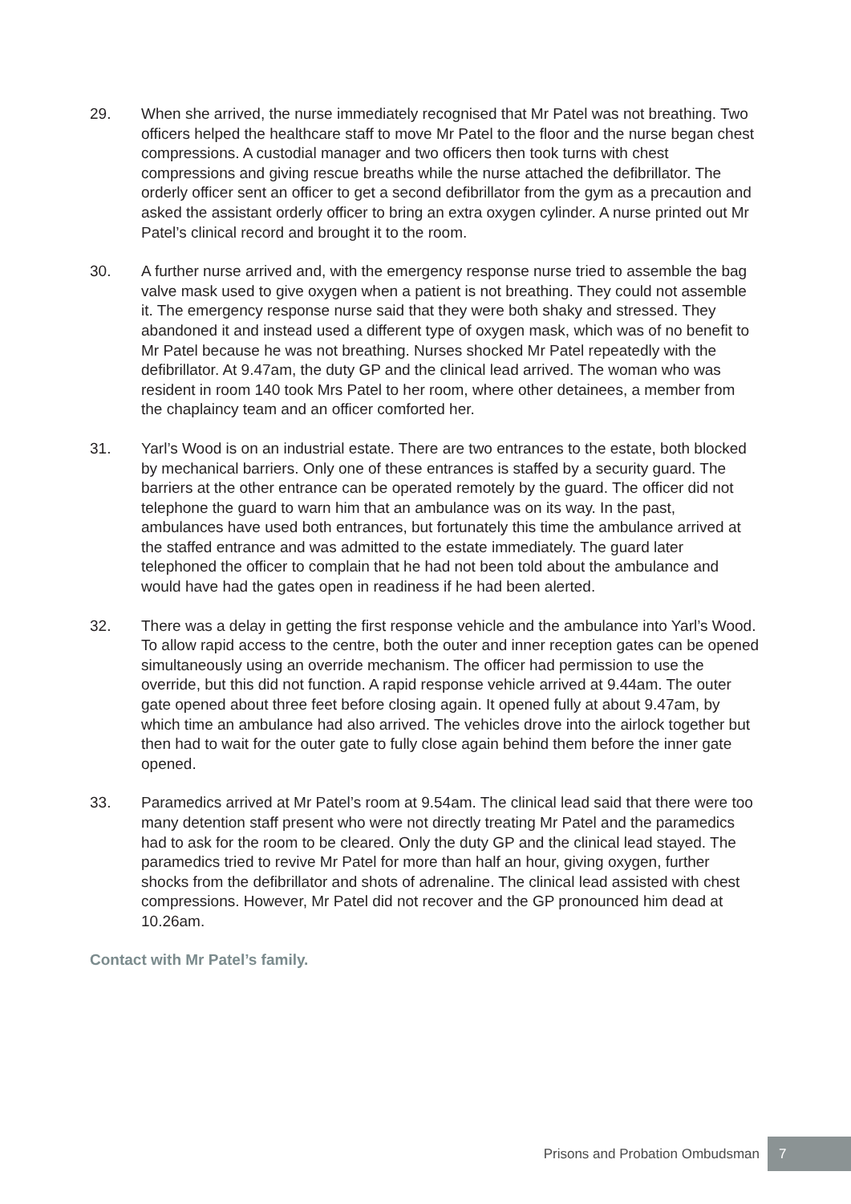29. When she arrived, the nurse immediately recognised that Mr Patel was not breathing. Two officers helped the healthcare staff to move Mr Patel to the floor and the nurse began chest compressions. A custodial manager and two officers then took turns with chest compressions and giving rescue breaths while the nurse attached the defibrillator. The orderly officer sent an officer to get a second defibrillator from the gym as a precaution and asked the assistant orderly officer to bring an extra oxygen cylinder. A nurse printed out Mr Patel’s clinical record and brought it to the room.
30. A further nurse arrived and, with the emergency response nurse tried to assemble the bag valve mask used to give oxygen when a patient is not breathing. They could not assemble it. The emergency response nurse said that they were both shaky and stressed. They abandoned it and instead used a different type of oxygen mask, which was of no benefit to Mr Patel because he was not breathing. Nurses shocked Mr Patel repeatedly with the defibrillator. At 9.47am, the duty GP and the clinical lead arrived. The woman who was resident in room 140 took Mrs Patel to her room, where other detainees, a member from the chaplaincy team and an officer comforted her.
31. Yarl’s Wood is on an industrial estate. There are two entrances to the estate, both blocked by mechanical barriers. Only one of these entrances is staffed by a security guard. The barriers at the other entrance can be operated remotely by the guard. The officer did not telephone the guard to warn him that an ambulance was on its way. In the past, ambulances have used both entrances, but fortunately this time the ambulance arrived at the staffed entrance and was admitted to the estate immediately. The guard later telephoned the officer to complain that he had not been told about the ambulance and would have had the gates open in readiness if he had been alerted.
32. There was a delay in getting the first response vehicle and the ambulance into Yarl’s Wood. To allow rapid access to the centre, both the outer and inner reception gates can be opened simultaneously using an override mechanism. The officer had permission to use the override, but this did not function. A rapid response vehicle arrived at 9.44am. The outer gate opened about three feet before closing again. It opened fully at about 9.47am, by which time an ambulance had also arrived. The vehicles drove into the airlock together but then had to wait for the outer gate to fully close again behind them before the inner gate opened.
33. Paramedics arrived at Mr Patel’s room at 9.54am. The clinical lead said that there were too many detention staff present who were not directly treating Mr Patel and the paramedics had to ask for the room to be cleared. Only the duty GP and the clinical lead stayed. The paramedics tried to revive Mr Patel for more than half an hour, giving oxygen, further shocks from the defibrillator and shots of adrenaline. The clinical lead assisted with chest compressions. However, Mr Patel did not recover and the GP pronounced him dead at 10.26am.
Contact with Mr Patel’s family.
Prisons and Probation Ombudsman 7